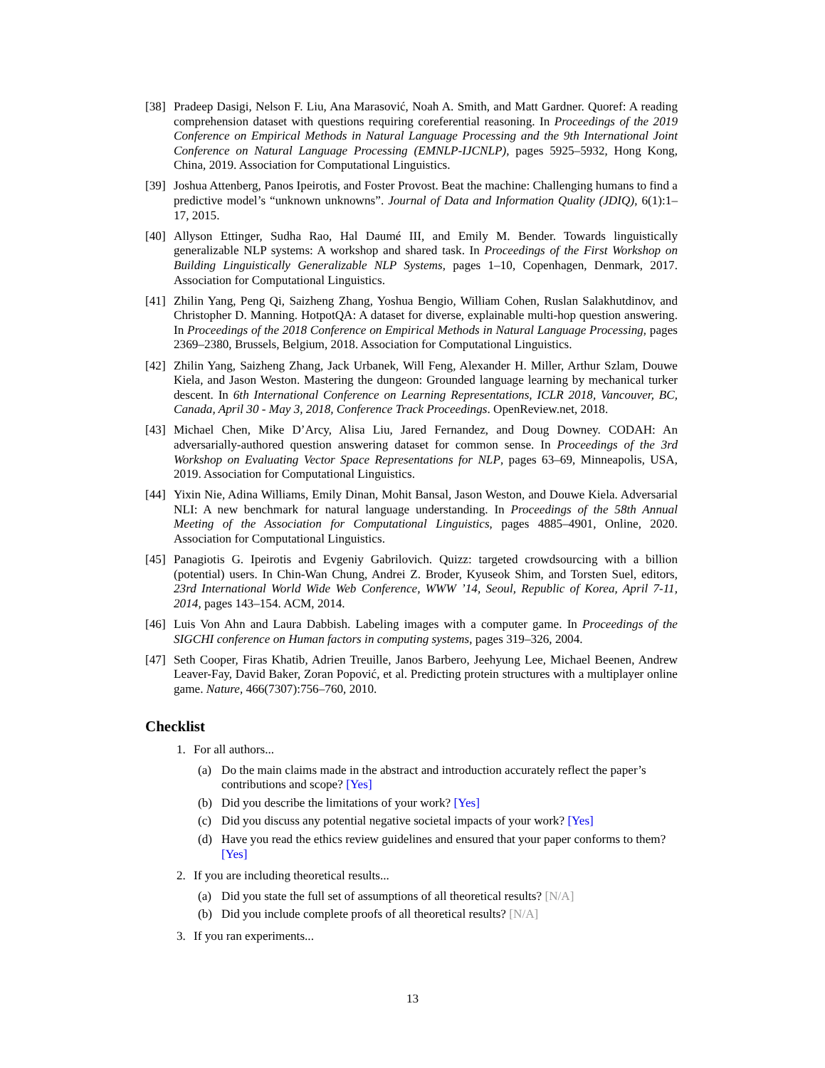[38] Pradeep Dasigi, Nelson F. Liu, Ana Marasović, Noah A. Smith, and Matt Gardner. Quoref: A reading comprehension dataset with questions requiring coreferential reasoning. In Proceedings of the 2019 Conference on Empirical Methods in Natural Language Processing and the 9th International Joint Conference on Natural Language Processing (EMNLP-IJCNLP), pages 5925–5932, Hong Kong, China, 2019. Association for Computational Linguistics.
[39] Joshua Attenberg, Panos Ipeirotis, and Foster Provost. Beat the machine: Challenging humans to find a predictive model’s “unknown unknowns”. Journal of Data and Information Quality (JDIQ), 6(1):1–17, 2015.
[40] Allyson Ettinger, Sudha Rao, Hal Daumé III, and Emily M. Bender. Towards linguistically generalizable NLP systems: A workshop and shared task. In Proceedings of the First Workshop on Building Linguistically Generalizable NLP Systems, pages 1–10, Copenhagen, Denmark, 2017. Association for Computational Linguistics.
[41] Zhilin Yang, Peng Qi, Saizheng Zhang, Yoshua Bengio, William Cohen, Ruslan Salakhutdinov, and Christopher D. Manning. HotpotQA: A dataset for diverse, explainable multi-hop question answering. In Proceedings of the 2018 Conference on Empirical Methods in Natural Language Processing, pages 2369–2380, Brussels, Belgium, 2018. Association for Computational Linguistics.
[42] Zhilin Yang, Saizheng Zhang, Jack Urbanek, Will Feng, Alexander H. Miller, Arthur Szlam, Douwe Kiela, and Jason Weston. Mastering the dungeon: Grounded language learning by mechanical turker descent. In 6th International Conference on Learning Representations, ICLR 2018, Vancouver, BC, Canada, April 30 - May 3, 2018, Conference Track Proceedings. OpenReview.net, 2018.
[43] Michael Chen, Mike D’Arcy, Alisa Liu, Jared Fernandez, and Doug Downey. CODAH: An adversarially-authored question answering dataset for common sense. In Proceedings of the 3rd Workshop on Evaluating Vector Space Representations for NLP, pages 63–69, Minneapolis, USA, 2019. Association for Computational Linguistics.
[44] Yixin Nie, Adina Williams, Emily Dinan, Mohit Bansal, Jason Weston, and Douwe Kiela. Adversarial NLI: A new benchmark for natural language understanding. In Proceedings of the 58th Annual Meeting of the Association for Computational Linguistics, pages 4885–4901, Online, 2020. Association for Computational Linguistics.
[45] Panagiotis G. Ipeirotis and Evgeniy Gabrilovich. Quizz: targeted crowdsourcing with a billion (potential) users. In Chin-Wan Chung, Andrei Z. Broder, Kyuseok Shim, and Torsten Suel, editors, 23rd International World Wide Web Conference, WWW ’14, Seoul, Republic of Korea, April 7-11, 2014, pages 143–154. ACM, 2014.
[46] Luis Von Ahn and Laura Dabbish. Labeling images with a computer game. In Proceedings of the SIGCHI conference on Human factors in computing systems, pages 319–326, 2004.
[47] Seth Cooper, Firas Khatib, Adrien Treuille, Janos Barbero, Jeehyung Lee, Michael Beenen, Andrew Leaver-Fay, David Baker, Zoran Popović, et al. Predicting protein structures with a multiplayer online game. Nature, 466(7307):756–760, 2010.
Checklist
1. For all authors...
(a) Do the main claims made in the abstract and introduction accurately reflect the paper’s contributions and scope? [Yes]
(b) Did you describe the limitations of your work? [Yes]
(c) Did you discuss any potential negative societal impacts of your work? [Yes]
(d) Have you read the ethics review guidelines and ensured that your paper conforms to them? [Yes]
2. If you are including theoretical results...
(a) Did you state the full set of assumptions of all theoretical results? [N/A]
(b) Did you include complete proofs of all theoretical results? [N/A]
3. If you ran experiments...
13